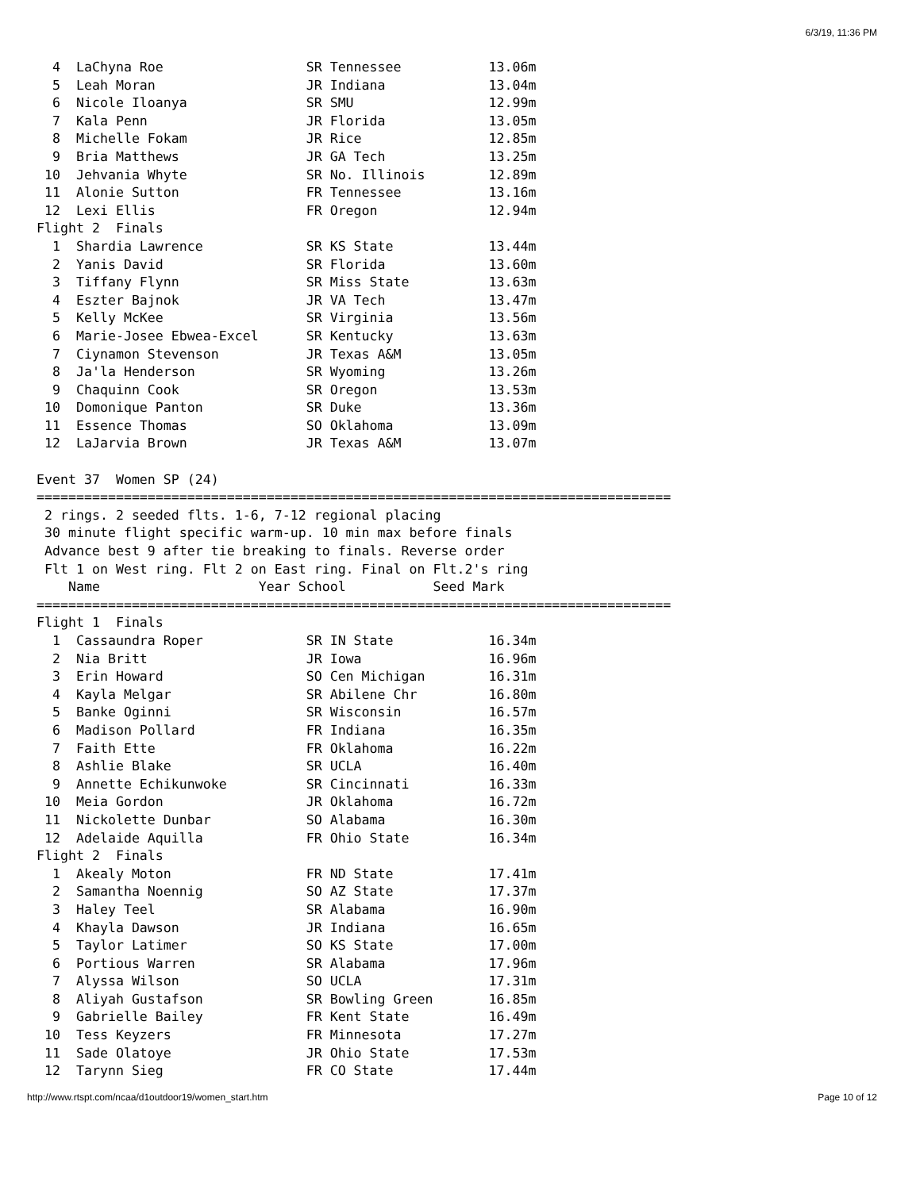6/3/19, 11:36 PM
  4  LaChyna Roe                  SR Tennessee           13.06m
  5  Leah Moran                   JR Indiana             13.04m
  6  Nicole Iloanya               SR SMU                 12.99m
  7  Kala Penn                    JR Florida             13.05m
  8  Michelle Fokam               JR Rice                12.85m
  9  Bria Matthews                JR GA Tech             13.25m
 10  Jehvania Whyte               SR No. Illinois        12.89m
 11  Alonie Sutton                FR Tennessee           13.16m
 12  Lexi Ellis                   FR Oregon              12.94m
Flight 2  Finals
  1  Shardia Lawrence             SR KS State            13.44m
  2  Yanis David                  SR Florida             13.60m
  3  Tiffany Flynn                SR Miss State          13.63m
  4  Eszter Bajnok                JR VA Tech             13.47m
  5  Kelly McKee                  SR Virginia            13.56m
  6  Marie-Josee Ebwea-Excel      SR Kentucky            13.63m
  7  Ciynamon Stevenson           JR Texas A&M           13.05m
  8  Ja'la Henderson              SR Wyoming             13.26m
  9  Chaquinn Cook                SR Oregon              13.53m
 10  Domonique Panton             SR Duke                13.36m
 11  Essence Thomas               SO Oklahoma            13.09m
 12  LaJarvia Brown               JR Texas A&M           13.07m

Event 37  Women SP (24)
================================================================================
 2 rings. 2 seeded flts. 1-6, 7-12 regional placing
 30 minute flight specific warm-up. 10 min max before finals
 Advance best 9 after tie breaking to finals. Reverse order
 Flt 1 on West ring. Flt 2 on East ring. Final on Flt.2's ring
    Name                    Year School           Seed Mark
================================================================================
Flight 1  Finals
  1  Cassaundra Roper             SR IN State            16.34m
  2  Nia Britt                    JR Iowa                16.96m
  3  Erin Howard                  SO Cen Michigan        16.31m
  4  Kayla Melgar                 SR Abilene Chr         16.80m
  5  Banke Oginni                 SR Wisconsin           16.57m
  6  Madison Pollard              FR Indiana             16.35m
  7  Faith Ette                   FR Oklahoma            16.22m
  8  Ashlie Blake                 SR UCLA                16.40m
  9  Annette Echikunwoke          SR Cincinnati          16.33m
 10  Meia Gordon                  JR Oklahoma            16.72m
 11  Nickolette Dunbar            SO Alabama             16.30m
 12  Adelaide Aquilla             FR Ohio State          16.34m
Flight 2  Finals
  1  Akealy Moton                 FR ND State            17.41m
  2  Samantha Noennig             SO AZ State            17.37m
  3  Haley Teel                   SR Alabama             16.90m
  4  Khayla Dawson                JR Indiana             16.65m
  5  Taylor Latimer               SO KS State            17.00m
  6  Portious Warren              SR Alabama             17.96m
  7  Alyssa Wilson                SO UCLA                17.31m
  8  Aliyah Gustafson             SR Bowling Green       16.85m
  9  Gabrielle Bailey             FR Kent State          16.49m
 10  Tess Keyzers                 FR Minnesota           17.27m
 11  Sade Olatoye                 JR Ohio State          17.53m
 12  Tarynn Sieg                  FR CO State            17.44m
http://www.rtspt.com/ncaa/d1outdoor19/women_start.htm Page 10 of 12